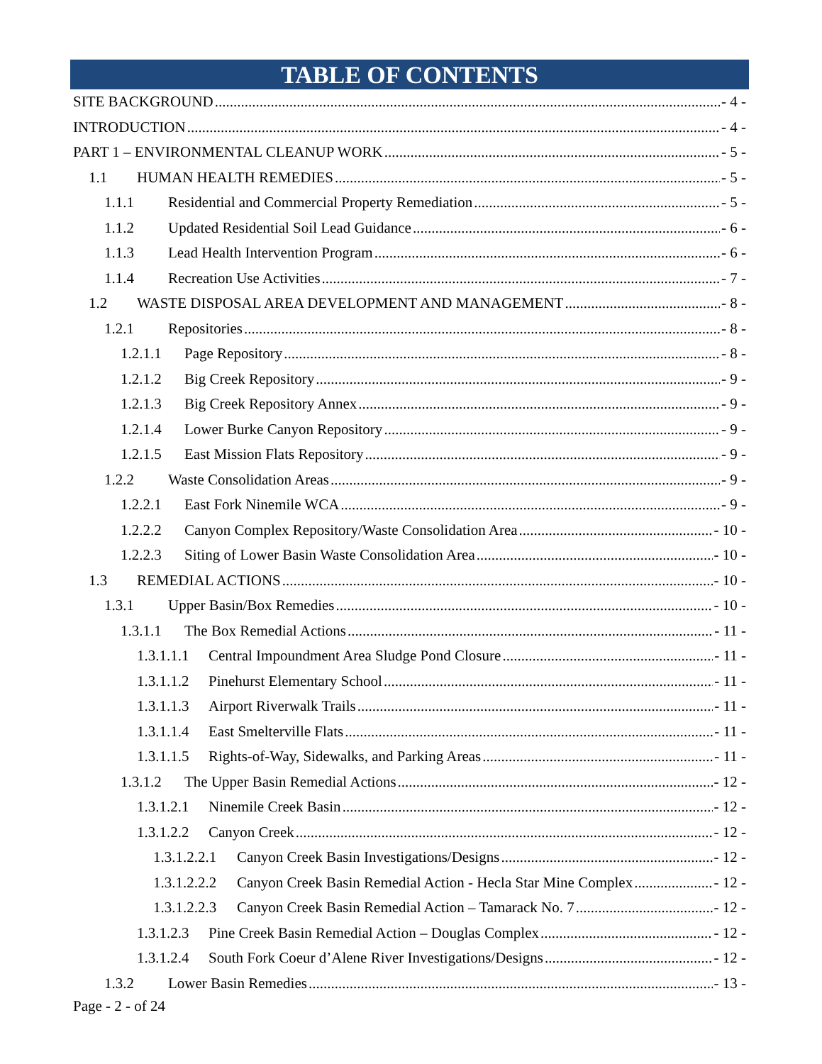TABLE OF CONTENTS
SITE BACKGROUND - 4 -
INTRODUCTION - 4 -
PART 1 – ENVIRONMENTAL CLEANUP WORK - 5 -
1.1 HUMAN HEALTH REMEDIES - 5 -
1.1.1 Residential and Commercial Property Remediation - 5 -
1.1.2 Updated Residential Soil Lead Guidance - 6 -
1.1.3 Lead Health Intervention Program - 6 -
1.1.4 Recreation Use Activities - 7 -
1.2 WASTE DISPOSAL AREA DEVELOPMENT AND MANAGEMENT - 8 -
1.2.1 Repositories - 8 -
1.2.1.1 Page Repository - 8 -
1.2.1.2 Big Creek Repository - 9 -
1.2.1.3 Big Creek Repository Annex - 9 -
1.2.1.4 Lower Burke Canyon Repository - 9 -
1.2.1.5 East Mission Flats Repository - 9 -
1.2.2 Waste Consolidation Areas - 9 -
1.2.2.1 East Fork Ninemile WCA - 9 -
1.2.2.2 Canyon Complex Repository/Waste Consolidation Area - 10 -
1.2.2.3 Siting of Lower Basin Waste Consolidation Area - 10 -
1.3 REMEDIAL ACTIONS - 10 -
1.3.1 Upper Basin/Box Remedies - 10 -
1.3.1.1 The Box Remedial Actions - 11 -
1.3.1.1.1 Central Impoundment Area Sludge Pond Closure - 11 -
1.3.1.1.2 Pinehurst Elementary School - 11 -
1.3.1.1.3 Airport Riverwalk Trails - 11 -
1.3.1.1.4 East Smelterville Flats - 11 -
1.3.1.1.5 Rights-of-Way, Sidewalks, and Parking Areas - 11 -
1.3.1.2 The Upper Basin Remedial Actions - 12 -
1.3.1.2.1 Ninemile Creek Basin - 12 -
1.3.1.2.2 Canyon Creek - 12 -
1.3.1.2.2.1 Canyon Creek Basin Investigations/Designs - 12 -
1.3.1.2.2.2 Canyon Creek Basin Remedial Action - Hecla Star Mine Complex - 12 -
1.3.1.2.2.3 Canyon Creek Basin Remedial Action – Tamarack No. 7 - 12 -
1.3.1.2.3 Pine Creek Basin Remedial Action – Douglas Complex - 12 -
1.3.1.2.4 South Fork Coeur d’Alene River Investigations/Designs - 12 -
1.3.2 Lower Basin Remedies - 13 -
Page - 2 - of 24